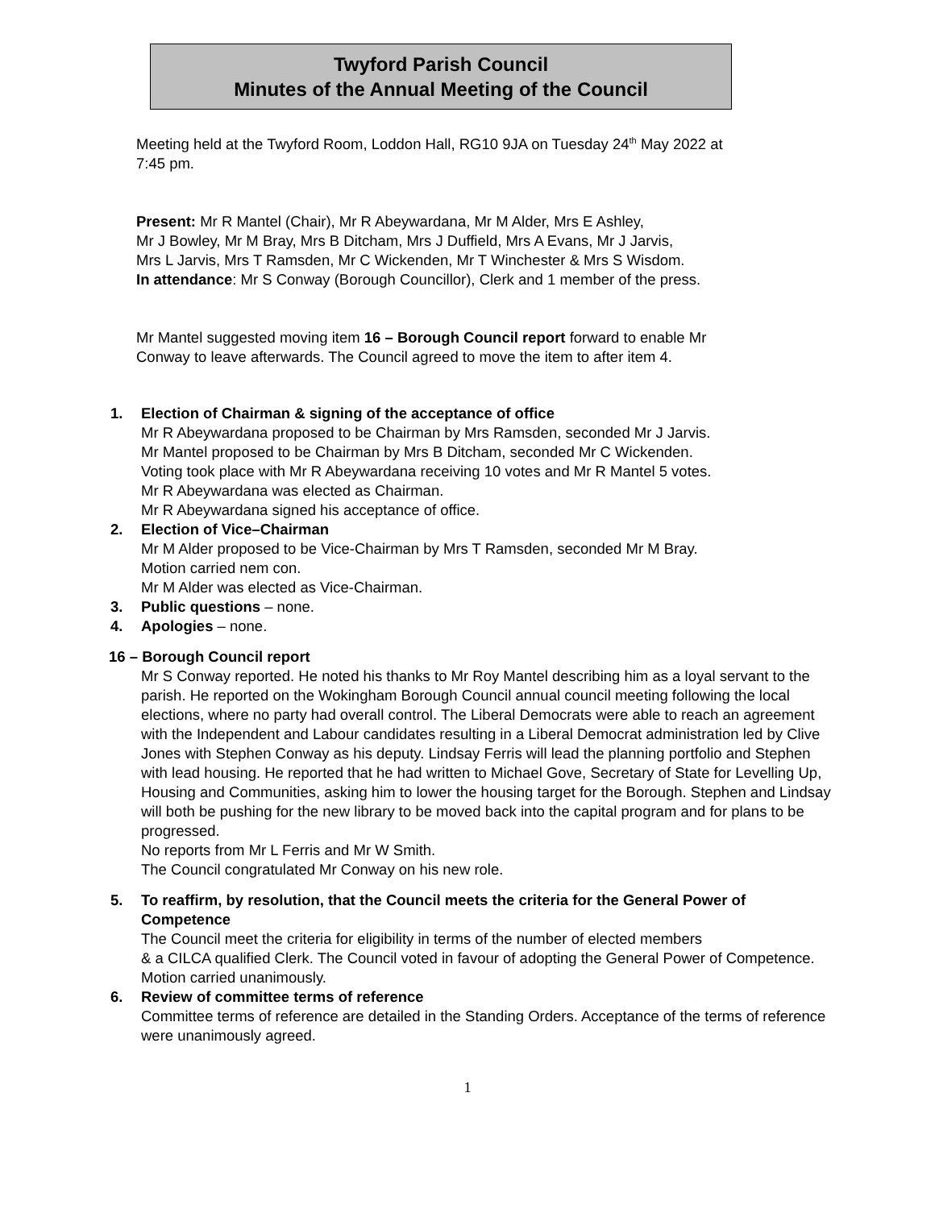Twyford Parish Council
Minutes of the Annual Meeting of the Council
Meeting held at the Twyford Room, Loddon Hall, RG10 9JA on Tuesday 24<sup>th</sup> May 2022 at
7:45 pm.
Present: Mr R Mantel (Chair), Mr R Abeywardana, Mr M Alder, Mrs E Ashley,
Mr J Bowley, Mr M Bray, Mrs B Ditcham, Mrs J Duffield, Mrs A Evans, Mr J Jarvis,
Mrs L Jarvis, Mrs T Ramsden, Mr C Wickenden, Mr T Winchester & Mrs S Wisdom.
In attendance: Mr S Conway (Borough Councillor), Clerk and 1 member of the press.
Mr Mantel suggested moving item 16 – Borough Council report forward to enable Mr
Conway to leave afterwards. The Council agreed to move the item to after item 4.
1. Election of Chairman & signing of the acceptance of office
Mr R Abeywardana proposed to be Chairman by Mrs Ramsden, seconded Mr J Jarvis.
Mr Mantel proposed to be Chairman by Mrs B Ditcham, seconded Mr C Wickenden.
Voting took place with Mr R Abeywardana receiving 10 votes and Mr R Mantel 5 votes.
Mr R Abeywardana was elected as Chairman.
Mr R Abeywardana signed his acceptance of office.
2. Election of Vice–Chairman
Mr M Alder proposed to be Vice-Chairman by Mrs T Ramsden, seconded Mr M Bray.
Motion carried nem con.
Mr M Alder was elected as Vice-Chairman.
3. Public questions – none.
4. Apologies – none.
16 – Borough Council report
Mr S Conway reported. He noted his thanks to Mr Roy Mantel describing him as a loyal servant to the parish. He reported on the Wokingham Borough Council annual council meeting following the local elections, where no party had overall control. The Liberal Democrats were able to reach an agreement with the Independent and Labour candidates resulting in a Liberal Democrat administration led by Clive Jones with Stephen Conway as his deputy. Lindsay Ferris will lead the planning portfolio and Stephen with lead housing. He reported that he had written to Michael Gove, Secretary of State for Levelling Up, Housing and Communities, asking him to lower the housing target for the Borough. Stephen and Lindsay will both be pushing for the new library to be moved back into the capital program and for plans to be progressed.
No reports from Mr L Ferris and Mr W Smith.
The Council congratulated Mr Conway on his new role.
5. To reaffirm, by resolution, that the Council meets the criteria for the General Power of Competence
The Council meet the criteria for eligibility in terms of the number of elected members
& a CILCA qualified Clerk. The Council voted in favour of adopting the General Power of Competence. Motion carried unanimously.
6. Review of committee terms of reference
Committee terms of reference are detailed in the Standing Orders. Acceptance of the terms of reference were unanimously agreed.
1